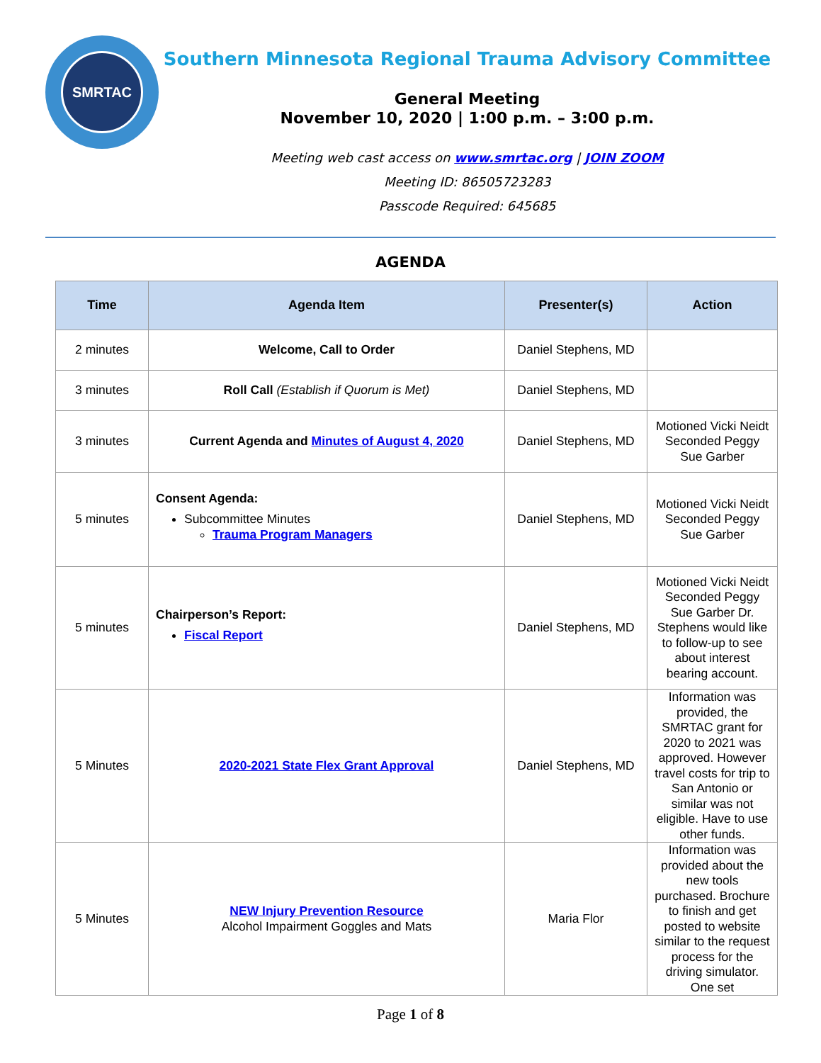SMRTAC
Southern Minnesota Regional Trauma Advisory Committee
General Meeting
November 10, 2020 | 1:00 p.m. – 3:00 p.m.
Meeting web cast access on www.smrtac.org | JOIN ZOOM
Meeting ID: 86505723283
Passcode Required: 645685
AGENDA
| Time | Agenda Item | Presenter(s) | Action |
| --- | --- | --- | --- |
| 2 minutes | Welcome, Call to Order | Daniel Stephens, MD | |
| 3 minutes | Roll Call (Establish if Quorum is Met) | Daniel Stephens, MD | |
| 3 minutes | Current Agenda and Minutes of August 4, 2020 | Daniel Stephens, MD | Motioned Vicki Neidt Seconded Peggy Sue Garber |
| 5 minutes | Consent Agenda: Subcommittee Minutes Trauma Program Managers | Daniel Stephens, MD | Motioned Vicki Neidt Seconded Peggy Sue Garber |
| 5 minutes | Chairperson’s Report: Fiscal Report | Daniel Stephens, MD | Motioned Vicki Neidt Seconded Peggy Sue Garber Dr. Stephens would like to follow-up to see about interest bearing account. |
| 5 Minutes | 2020-2021 State Flex Grant Approval | Daniel Stephens, MD | Information was provided, the SMRTAC grant for 2020 to 2021 was approved. However travel costs for trip to San Antonio or similar was not eligible. Have to use other funds. |
| 5 Minutes | NEW Injury Prevention Resource Alcohol Impairment Goggles and Mats | Maria Flor | Information was provided about the new tools purchased. Brochure to finish and get posted to website similar to the request process for the driving simulator. One set |
Page 1 of 8